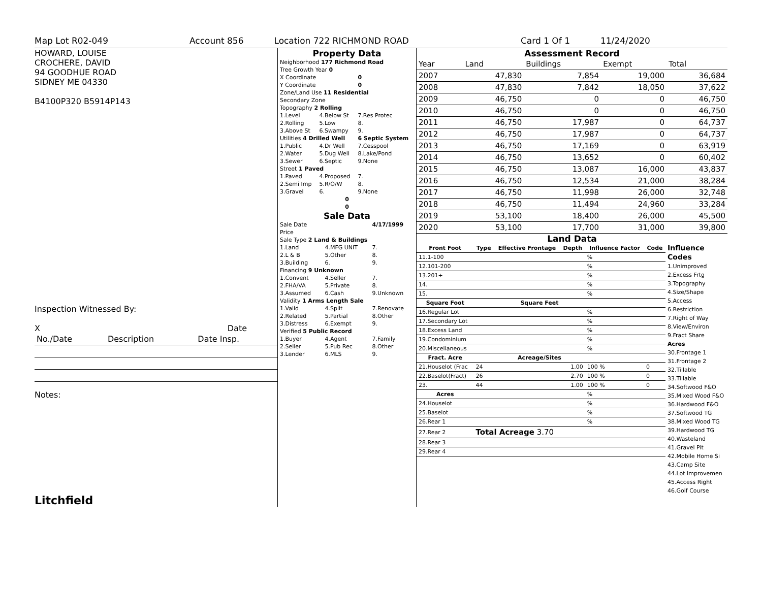Map Lot R02-049 Account 856 Location 722 RICHMOND ROAD Card 1 Of 1 11/24/2020
HOWARD, LOUISE
CROCHERE, DAVID
94 GOODHUE ROAD
SIDNEY ME 04330
B4100P320 B5914P143
Inspection Witnessed By:
X Date
| No./Date | Description | Date Insp. |
Notes:
Litchfield
Property Data
| Neighborhood 177 Richmond Road | | |
| Tree Growth Year 0 | | |
| X Coordinate | | 0 |
| Y Coordinate | | 0 |
| Zone/Land Use 11 Residential | | |
| Secondary Zone | | |
| Topography 2 Rolling | | |
| 1.Level | 4.Below St | 7.Res Protec |
| 2.Rolling | 5.Low | 8. |
| 3.Above St | 6.Swampy | 9. |
| Utilities 4 Drilled Well | | 6 Septic System |
| 1.Public | 4.Dr Well | 7.Cesspool |
| 2.Water | 5.Dug Well | 8.Lake/Pond |
| 3.Sewer | 6.Septic | 9.None |
| Street 1 Paved | | |
| 1.Paved | 4.Proposed | 7. |
| 2.Semi Imp | 5.R/O/W | 8. |
| 3.Gravel | 6. | 9.None |
| 0 | | |
| 0 | | |
Sale Data
| Sale Date | | 4/17/1999 |
| Price | | |
| Sale Type 2 Land & Buildings | | |
| 1.Land | 4.MFG UNIT | 7. |
| 2.L & B | 5.Other | 8. |
| 3.Building | 6. | 9. |
| Financing 9 Unknown | | |
| 1.Convent | 4.Seller | 7. |
| 2.FHA/VA | 5.Private | 8. |
| 3.Assumed | 6.Cash | 9.Unknown |
| Validity 1 Arms Length Sale | | |
| 1.Valid | 4.Split | 7.Renovate |
| 2.Related | 5.Partial | 8.Other |
| 3.Distress | 6.Exempt | 9. |
| Verified 5 Public Record | | |
| 1.Buyer | 4.Agent | 7.Family |
| 2.Seller | 5.Pub Rec | 8.Other |
| 3.Lender | 6.MLS | 9. |
Assessment Record
| Year | Land | Buildings | Exempt | Total |
| 2007 | 47,830 | 7,854 | 19,000 | 36,684 |
| 2008 | 47,830 | 7,842 | 18,050 | 37,622 |
| 2009 | 46,750 | 0 | 0 | 46,750 |
| 2010 | 46,750 | 0 | 0 | 46,750 |
| 2011 | 46,750 | 17,987 | 0 | 64,737 |
| 2012 | 46,750 | 17,987 | 0 | 64,737 |
| 2013 | 46,750 | 17,169 | 0 | 63,919 |
| 2014 | 46,750 | 13,652 | 0 | 60,402 |
| 2015 | 46,750 | 13,087 | 16,000 | 43,837 |
| 2016 | 46,750 | 12,534 | 21,000 | 38,284 |
| 2017 | 46,750 | 11,998 | 26,000 | 32,748 |
| 2018 | 46,750 | 11,494 | 24,960 | 33,284 |
| 2019 | 53,100 | 18,400 | 26,000 | 45,500 |
| 2020 | 53,100 | 17,700 | 31,000 | 39,800 |
Land Data
| Front Foot | Type | Effective Frontage | Depth | Influence Factor | Code |
| --- | --- | --- | --- | --- | --- |
| 11.1-100 | | | | % | |
| 12.101-200 | | | | % | |
| 13.201+ | | | | % | |
| 14. | | | | % | |
| 15. | | | | % | |
| Square Foot | | Square Feet | | | |
| 16.Regular Lot | | | | % | |
| 17.Secondary Lot | | | | % | |
| 18.Excess Land | | | | % | |
| 19.Condominium | | | | % | |
| 20.Miscellaneous | | | | % | |
| Fract. Acre | | Acreage/Sites | | | |
| 21.Houselot (Frac | 24 | 1.00 | | 100 % | 0 |
| 22.Baselot(Fract) | 26 | 2.70 | | 100 % | 0 |
| 23. | 44 | 1.00 | | 100 % | 0 |
| Acres | | | | % | |
| 24.Houselot | | | | % | |
| 25.Baselot | | | | % | |
| 26.Rear 1 | | | | % | |
| 27.Rear 2 | Total Acreage 3.70 | | | | |
| 28.Rear 3 | | | | | |
| 29.Rear 4 | | | | | |
Influence Codes
1.Unimproved
2.Excess Frtg
3.Topography
4.Size/Shape
5.Access
6.Restriction
7.Right of Way
8.View/Environ
9.Fract Share
Acres
30.Frontage 1
31.Frontage 2
32.Tillable
33.Tillable
34.Softwood F&O
35.Mixed Wood F&O
36.Hardwood F&O
37.Softwood TG
38.Mixed Wood TG
39.Hardwood TG
40.Wasteland
41.Gravel Pit
42.Mobile Home Si
43.Camp Site
44.Lot Improvemen
45.Access Right
46.Golf Course